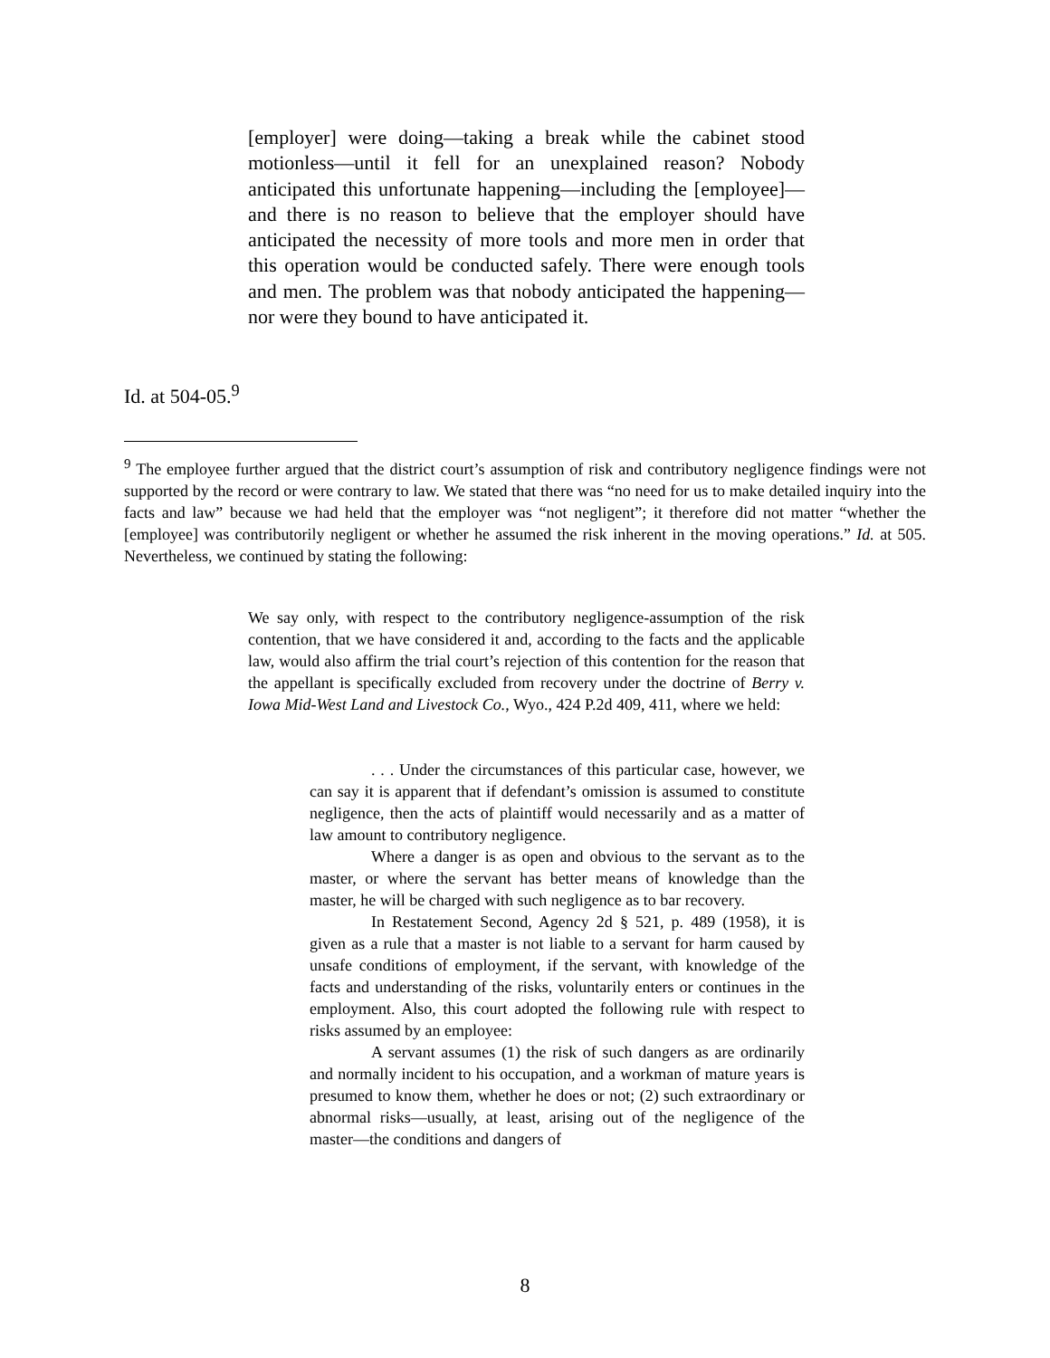[employer] were doing—taking a break while the cabinet stood motionless—until it fell for an unexplained reason? Nobody anticipated this unfortunate happening—including the [employee]—and there is no reason to believe that the employer should have anticipated the necessity of more tools and more men in order that this operation would be conducted safely. There were enough tools and men. The problem was that nobody anticipated the happening—nor were they bound to have anticipated it.
Id. at 504-05.<sup>9</sup>
<sup>9</sup> The employee further argued that the district court’s assumption of risk and contributory negligence findings were not supported by the record or were contrary to law. We stated that there was “no need for us to make detailed inquiry into the facts and law” because we had held that the employer was “not negligent”; it therefore did not matter “whether the [employee] was contributorily negligent or whether he assumed the risk inherent in the moving operations.” Id. at 505. Nevertheless, we continued by stating the following:
We say only, with respect to the contributory negligence-assumption of the risk contention, that we have considered it and, according to the facts and the applicable law, would also affirm the trial court’s rejection of this contention for the reason that the appellant is specifically excluded from recovery under the doctrine of Berry v. Iowa Mid-West Land and Livestock Co., Wyo., 424 P.2d 409, 411, where we held:
. . . Under the circumstances of this particular case, however, we can say it is apparent that if defendant’s omission is assumed to constitute negligence, then the acts of plaintiff would necessarily and as a matter of law amount to contributory negligence.
Where a danger is as open and obvious to the servant as to the master, or where the servant has better means of knowledge than the master, he will be charged with such negligence as to bar recovery.
In Restatement Second, Agency 2d § 521, p. 489 (1958), it is given as a rule that a master is not liable to a servant for harm caused by unsafe conditions of employment, if the servant, with knowledge of the facts and understanding of the risks, voluntarily enters or continues in the employment. Also, this court adopted the following rule with respect to risks assumed by an employee:
A servant assumes (1) the risk of such dangers as are ordinarily and normally incident to his occupation, and a workman of mature years is presumed to know them, whether he does or not; (2) such extraordinary or abnormal risks—usually, at least, arising out of the negligence of the master—the conditions and dangers of
8